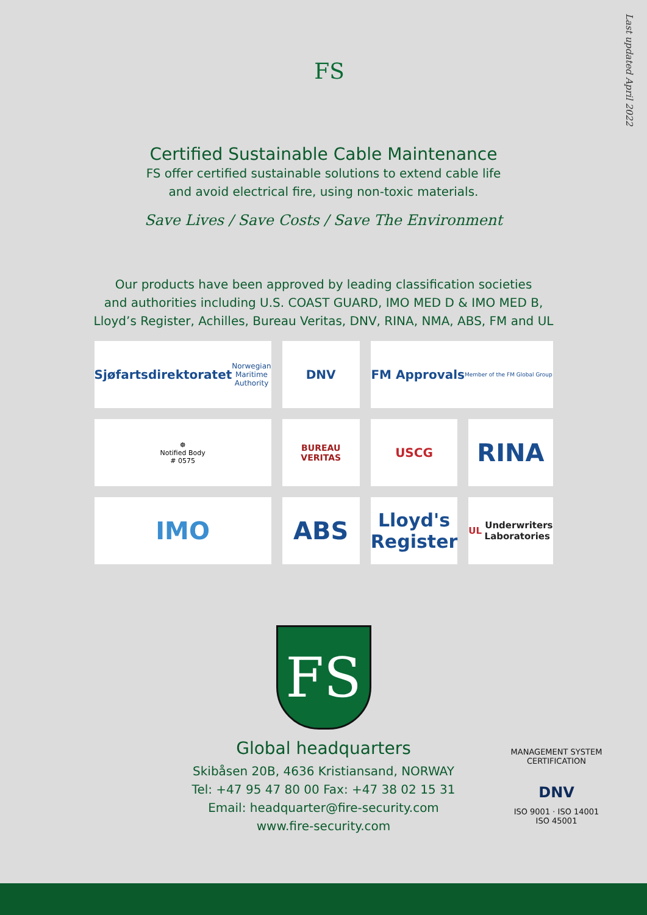Last updated April 2022
FS
Certified Sustainable Cable Maintenance
FS offer certified sustainable solutions to extend cable life
and avoid electrical fire, using non-toxic materials.
Save Lives / Save Costs / Save The Environment
Our products have been approved by leading classification societies
and authorities including U.S. COAST GUARD, IMO MED D & IMO MED B,
Lloyd’s Register, Achilles, Bureau Veritas, DNV, RINA, NMA, ABS, FM and UL
Sjøfartsdirektoratet
Norwegian Maritime Authority
DNV
FM Approvals
Member of the FM Global Group
☸
Notified Body
# 0575
BUREAU VERITAS
USCG
RINA
IMO
ABS
Lloyd's Register
UL Underwriters Laboratories
FS
Global headquarters
Skibåsen 20B, 4636 Kristiansand, NORWAY
Tel: +47 95 47 80 00 Fax: +47 38 02 15 31
Email: headquarter@fire-security.com
www.fire-security.com
MANAGEMENT SYSTEM CERTIFICATION
DNV
ISO 9001 · ISO 14001
ISO 45001